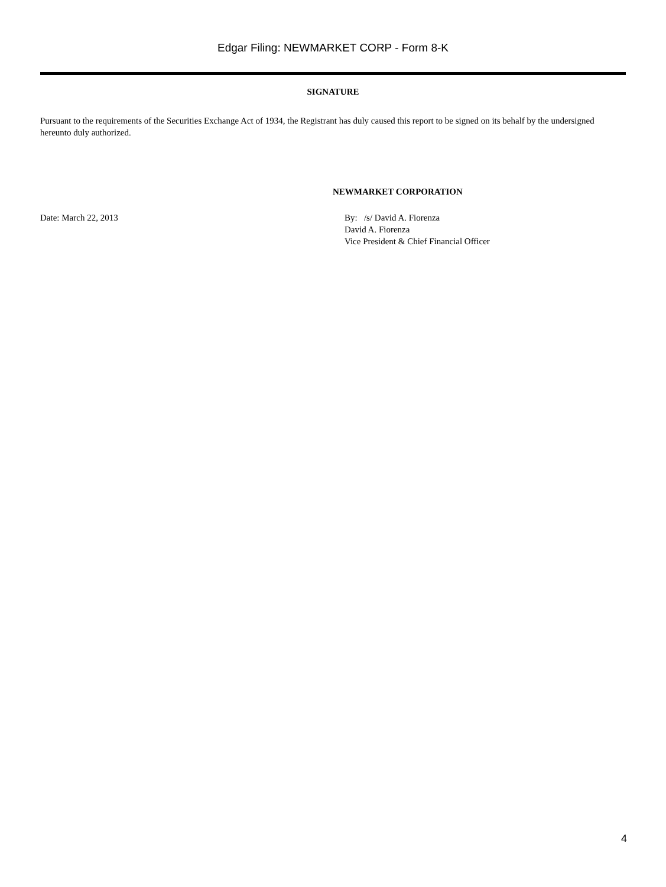Edgar Filing: NEWMARKET CORP - Form 8-K
SIGNATURE
Pursuant to the requirements of the Securities Exchange Act of 1934, the Registrant has duly caused this report to be signed on its behalf by the undersigned hereunto duly authorized.
Date: March 22, 2013
NEWMARKET CORPORATION
By: /s/ David A. Fiorenza
David A. Fiorenza
Vice President & Chief Financial Officer
4